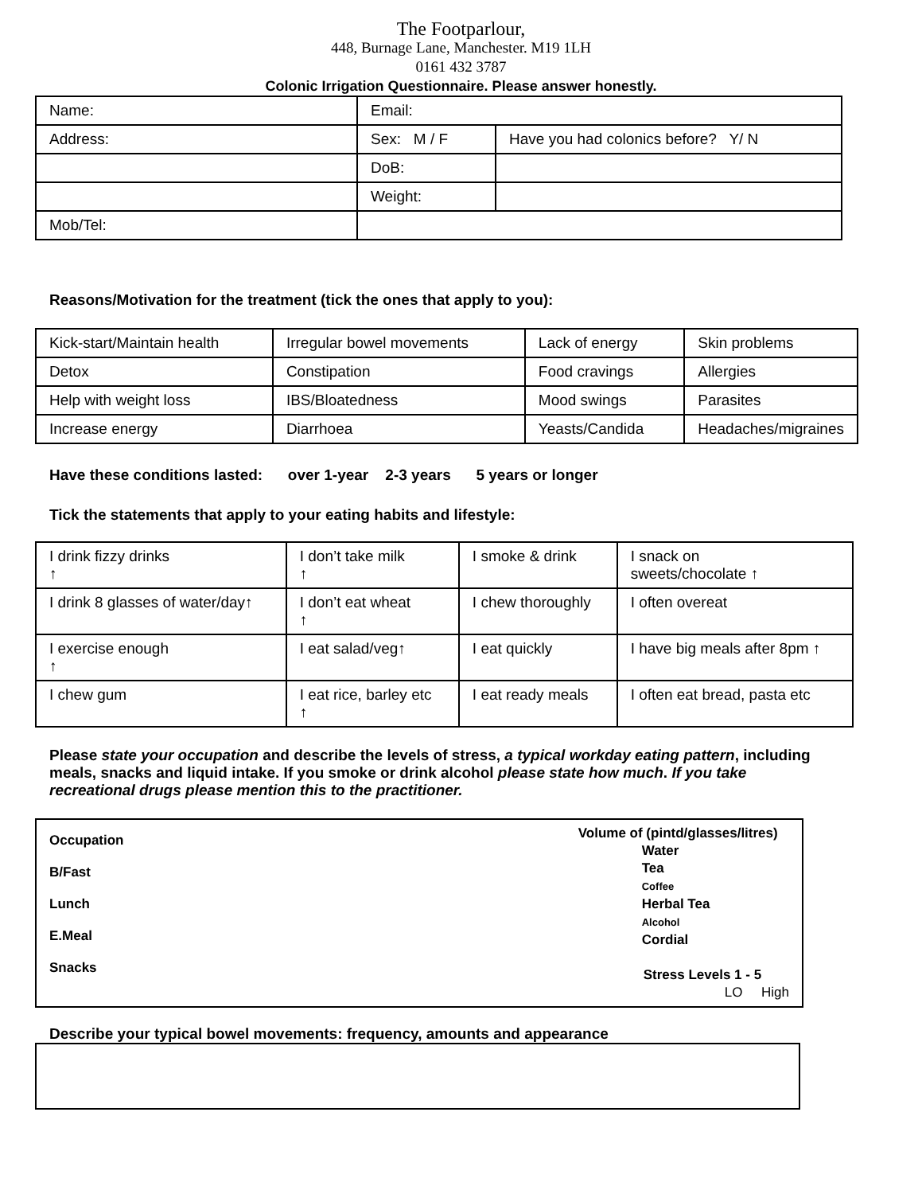The Footparlour,
448, Burnage Lane, Manchester. M19 1LH
0161 432 3787
Colonic Irrigation Questionnaire. Please answer honestly.
| Name: | Email: | |
| Address: | Sex: M / F | Have you had colonics before? Y/ N |
| | DoB: | |
| | Weight: | |
| Mob/Tel: | | |
Reasons/Motivation for the treatment (tick the ones that apply to you):
| Kick-start/Maintain health | Irregular bowel movements | Lack of energy | Skin problems |
| Detox | Constipation | Food cravings | Allergies |
| Help with weight loss | IBS/Bloatedness | Mood swings | Parasites |
| Increase energy | Diarrhoea | Yeasts/Candida | Headaches/migraines |
Have these conditions lasted: over 1-year 2-3 years 5 years or longer
Tick the statements that apply to your eating habits and lifestyle:
| I drink fizzy drinks ↑ | I don’t take milk ↑ | I smoke & drink | I snack on sweets/chocolate ↑ |
| I drink 8 glasses of water/day↑ | I don’t eat wheat ↑ | I chew thoroughly | I often overeat |
| I exercise enough ↑ | I eat salad/veg↑ | I eat quickly | I have big meals after 8pm ↑ |
| I chew gum | I eat rice, barley etc ↑ | I eat ready meals | I often eat bread, pasta etc |
Please state your occupation and describe the levels of stress, a typical workday eating pattern, including meals, snacks and liquid intake. If you smoke or drink alcohol please state how much. If you take recreational drugs please mention this to the practitioner.
| Occupation B/Fast Lunch E.Meal Snacks Volume of (pintd/glasses/litres) Water Tea Coffee Herbal Tea Alcohol Cordial Stress Levels 1 - 5 LO High |
Describe your typical bowel movements: frequency, amounts and appearance